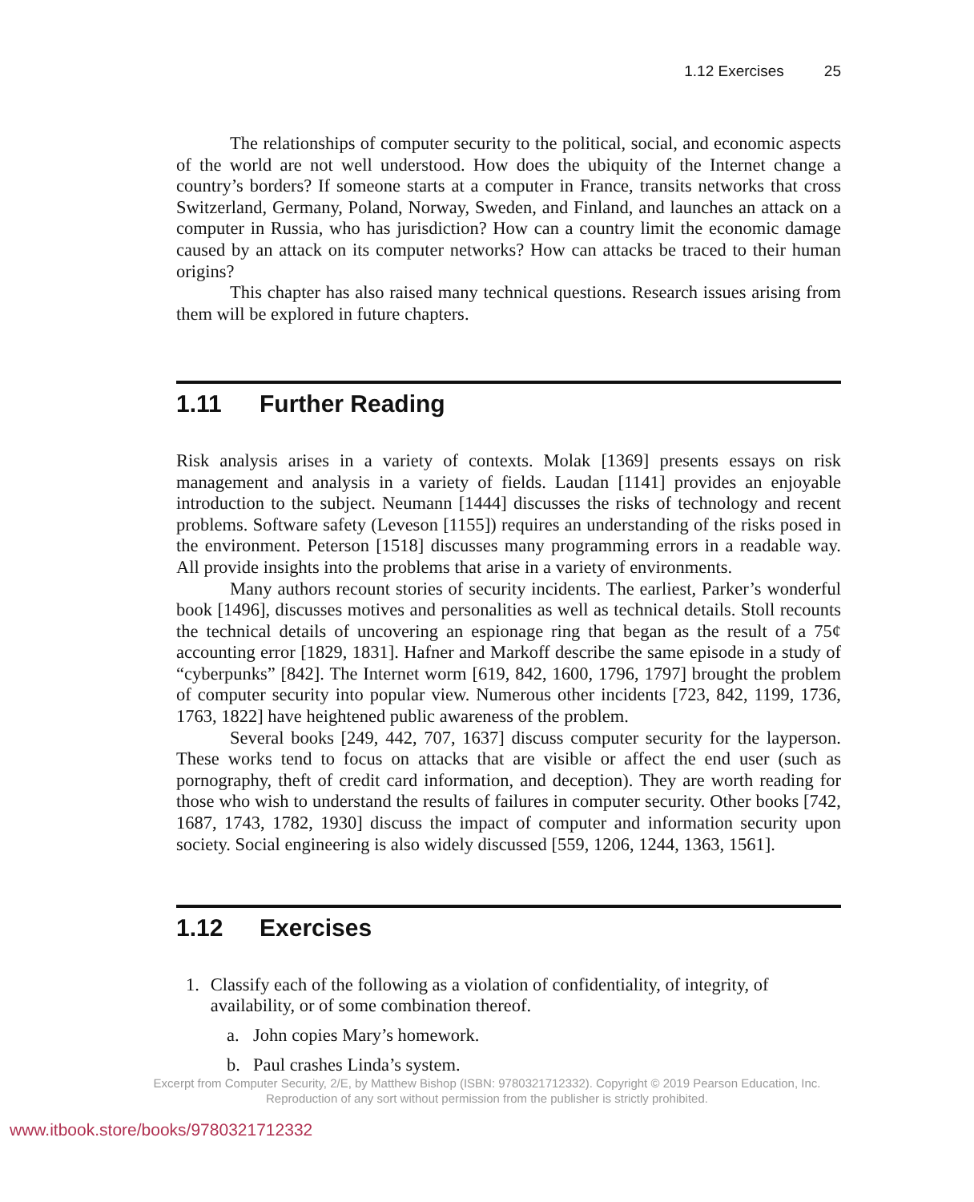1.12 Exercises 25
The relationships of computer security to the political, social, and economic aspects of the world are not well understood. How does the ubiquity of the Internet change a country’s borders? If someone starts at a computer in France, transits networks that cross Switzerland, Germany, Poland, Norway, Sweden, and Finland, and launches an attack on a computer in Russia, who has jurisdiction? How can a country limit the economic damage caused by an attack on its computer networks? How can attacks be traced to their human origins?
This chapter has also raised many technical questions. Research issues arising from them will be explored in future chapters.
1.11 Further Reading
Risk analysis arises in a variety of contexts. Molak [1369] presents essays on risk management and analysis in a variety of fields. Laudan [1141] provides an enjoyable introduction to the subject. Neumann [1444] discusses the risks of technology and recent problems. Software safety (Leveson [1155]) requires an understanding of the risks posed in the environment. Peterson [1518] discusses many programming errors in a readable way. All provide insights into the problems that arise in a variety of environments.
Many authors recount stories of security incidents. The earliest, Parker’s wonderful book [1496], discusses motives and personalities as well as technical details. Stoll recounts the technical details of uncovering an espionage ring that began as the result of a 75¢ accounting error [1829, 1831]. Hafner and Markoff describe the same episode in a study of “cyberpunks” [842]. The Internet worm [619, 842, 1600, 1796, 1797] brought the problem of computer security into popular view. Numerous other incidents [723, 842, 1199, 1736, 1763, 1822] have heightened public awareness of the problem.
Several books [249, 442, 707, 1637] discuss computer security for the layperson. These works tend to focus on attacks that are visible or affect the end user (such as pornography, theft of credit card information, and deception). They are worth reading for those who wish to understand the results of failures in computer security. Other books [742, 1687, 1743, 1782, 1930] discuss the impact of computer and information security upon society. Social engineering is also widely discussed [559, 1206, 1244, 1363, 1561].
1.12 Exercises
1. Classify each of the following as a violation of confidentiality, of integrity, of availability, or of some combination thereof.
a. John copies Mary’s homework.
b. Paul crashes Linda’s system.
Excerpt from Computer Security, 2/E, by Matthew Bishop (ISBN: 9780321712332). Copyright © 2019 Pearson Education, Inc.
Reproduction of any sort without permission from the publisher is strictly prohibited.
www.itbook.store/books/9780321712332